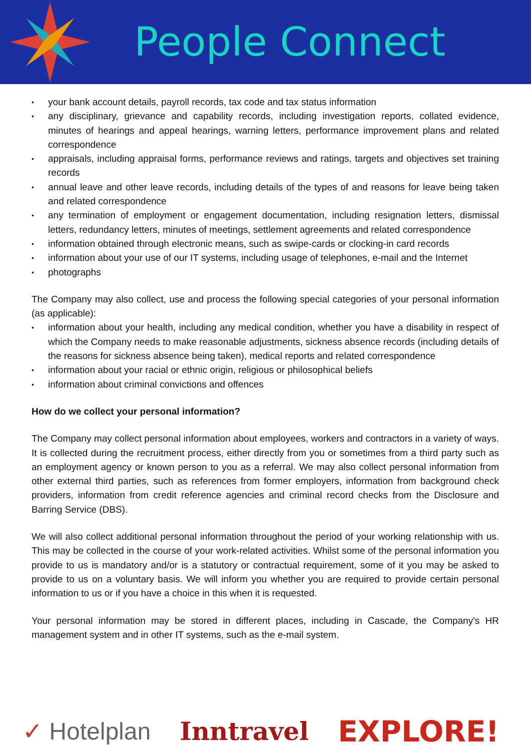People Connect
• your bank account details, payroll records, tax code and tax status information
• any disciplinary, grievance and capability records, including investigation reports, collated evidence, minutes of hearings and appeal hearings, warning letters, performance improvement plans and related correspondence
• appraisals, including appraisal forms, performance reviews and ratings, targets and objectives set training records
• annual leave and other leave records, including details of the types of and reasons for leave being taken and related correspondence
• any termination of employment or engagement documentation, including resignation letters, dismissal letters, redundancy letters, minutes of meetings, settlement agreements and related correspondence
• information obtained through electronic means, such as swipe-cards or clocking-in card records
• information about your use of our IT systems, including usage of telephones, e-mail and the Internet
• photographs
The Company may also collect, use and process the following special categories of your personal information (as applicable):
• information about your health, including any medical condition, whether you have a disability in respect of which the Company needs to make reasonable adjustments, sickness absence records (including details of the reasons for sickness absence being taken), medical reports and related correspondence
• information about your racial or ethnic origin, religious or philosophical beliefs
• information about criminal convictions and offences
How do we collect your personal information?
The Company may collect personal information about employees, workers and contractors in a variety of ways. It is collected during the recruitment process, either directly from you or sometimes from a third party such as an employment agency or known person to you as a referral. We may also collect personal information from other external third parties, such as references from former employers, information from background check providers, information from credit reference agencies and criminal record checks from the Disclosure and Barring Service (DBS).
We will also collect additional personal information throughout the period of your working relationship with us. This may be collected in the course of your work-related activities. Whilst some of the personal information you provide to us is mandatory and/or is a statutory or contractual requirement, some of it you may be asked to provide to us on a voluntary basis. We will inform you whether you are required to provide certain personal information to us or if you have a choice in this when it is requested.
Your personal information may be stored in different places, including in Cascade, the Company's HR management system and in other IT systems, such as the e-mail system.
✓ Hotelplan Inntravel EXPLORE!